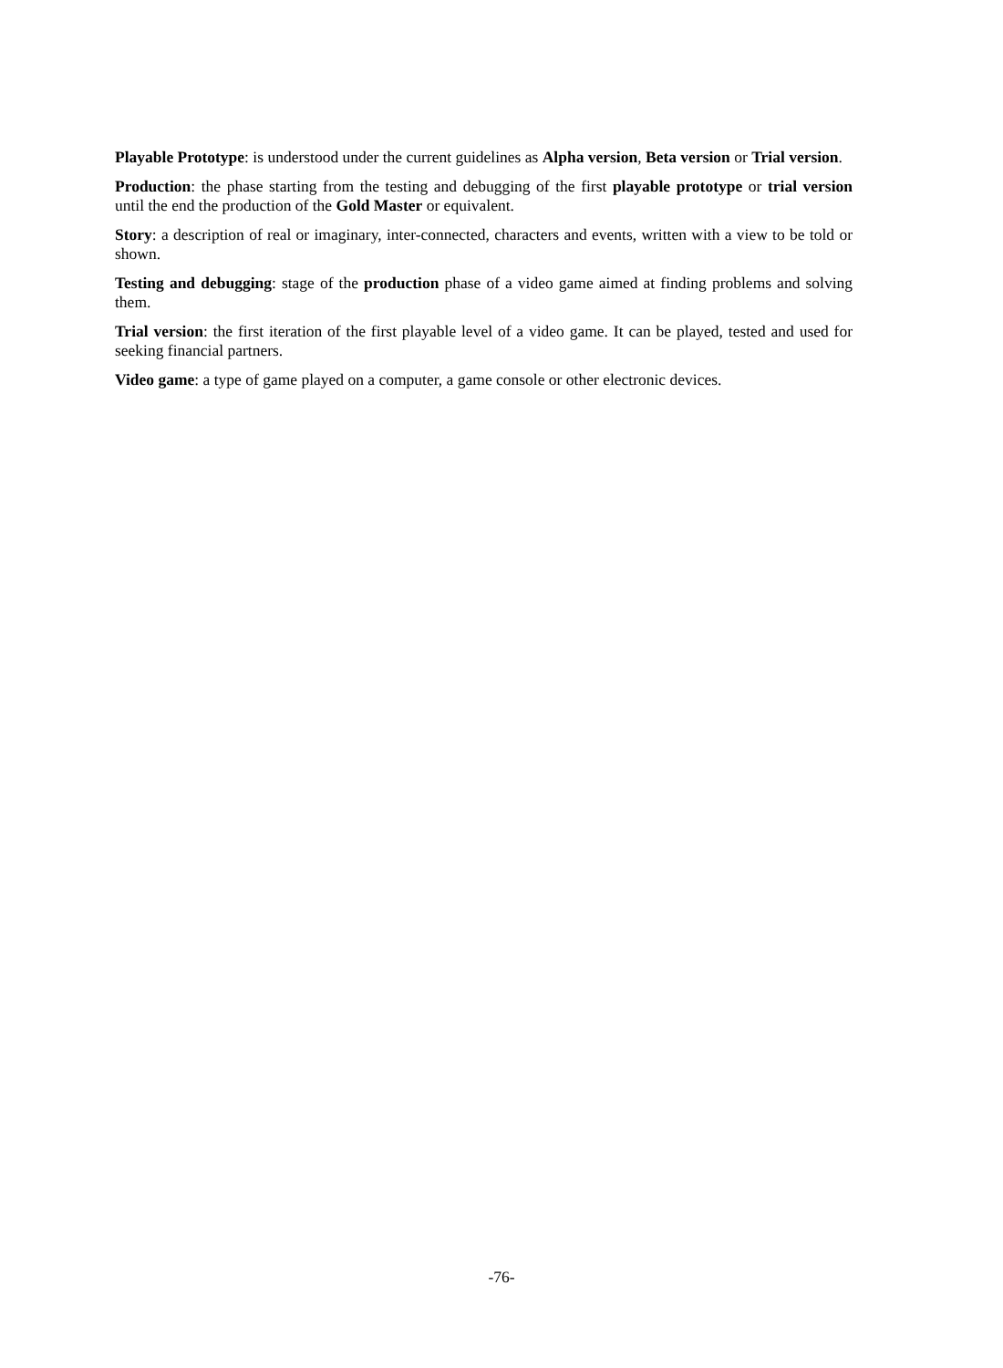Playable Prototype: is understood under the current guidelines as Alpha version, Beta version or Trial version.
Production: the phase starting from the testing and debugging of the first playable prototype or trial version until the end the production of the Gold Master or equivalent.
Story: a description of real or imaginary, inter-connected, characters and events, written with a view to be told or shown.
Testing and debugging: stage of the production phase of a video game aimed at finding problems and solving them.
Trial version: the first iteration of the first playable level of a video game. It can be played, tested and used for seeking financial partners.
Video game: a type of game played on a computer, a game console or other electronic devices.
-76-